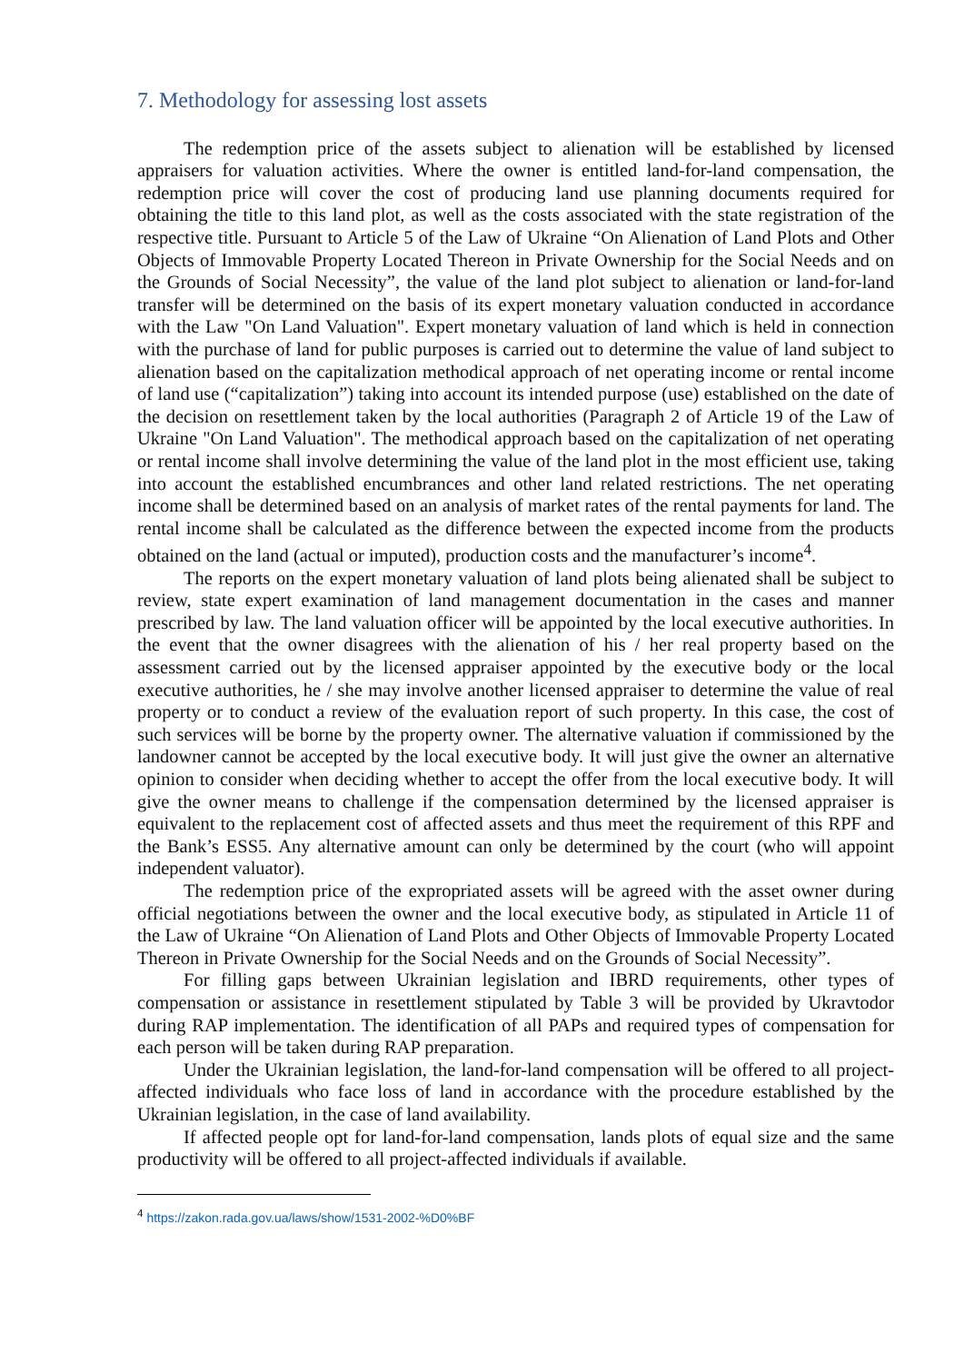7. Methodology for assessing lost assets
The redemption price of the assets subject to alienation will be established by licensed appraisers for valuation activities. Where the owner is entitled land-for-land compensation, the redemption price will cover the cost of producing land use planning documents required for obtaining the title to this land plot, as well as the costs associated with the state registration of the respective title. Pursuant to Article 5 of the Law of Ukraine “On Alienation of Land Plots and Other Objects of Immovable Property Located Thereon in Private Ownership for the Social Needs and on the Grounds of Social Necessity”, the value of the land plot subject to alienation or land-for-land transfer will be determined on the basis of its expert monetary valuation conducted in accordance with the Law "On Land Valuation". Expert monetary valuation of land which is held in connection with the purchase of land for public purposes is carried out to determine the value of land subject to alienation based on the capitalization methodical approach of net operating income or rental income of land use (“capitalization”) taking into account its intended purpose (use) established on the date of the decision on resettlement taken by the local authorities (Paragraph 2 of Article 19 of the Law of Ukraine "On Land Valuation". The methodical approach based on the capitalization of net operating or rental income shall involve determining the value of the land plot in the most efficient use, taking into account the established encumbrances and other land related restrictions. The net operating income shall be determined based on an analysis of market rates of the rental payments for land. The rental income shall be calculated as the difference between the expected income from the products obtained on the land (actual or imputed), production costs and the manufacturer’s income<sup>4</sup>.
The reports on the expert monetary valuation of land plots being alienated shall be subject to review, state expert examination of land management documentation in the cases and manner prescribed by law. The land valuation officer will be appointed by the local executive authorities. In the event that the owner disagrees with the alienation of his / her real property based on the assessment carried out by the licensed appraiser appointed by the executive body or the local executive authorities, he / she may involve another licensed appraiser to determine the value of real property or to conduct a review of the evaluation report of such property. In this case, the cost of such services will be borne by the property owner. The alternative valuation if commissioned by the landowner cannot be accepted by the local executive body. It will just give the owner an alternative opinion to consider when deciding whether to accept the offer from the local executive body. It will give the owner means to challenge if the compensation determined by the licensed appraiser is equivalent to the replacement cost of affected assets and thus meet the requirement of this RPF and the Bank’s ESS5. Any alternative amount can only be determined by the court (who will appoint independent valuator).
The redemption price of the expropriated assets will be agreed with the asset owner during official negotiations between the owner and the local executive body, as stipulated in Article 11 of the Law of Ukraine “On Alienation of Land Plots and Other Objects of Immovable Property Located Thereon in Private Ownership for the Social Needs and on the Grounds of Social Necessity”.
For filling gaps between Ukrainian legislation and IBRD requirements, other types of compensation or assistance in resettlement stipulated by Table 3 will be provided by Ukravtodor during RAP implementation. The identification of all PAPs and required types of compensation for each person will be taken during RAP preparation.
Under the Ukrainian legislation, the land-for-land compensation will be offered to all project-affected individuals who face loss of land in accordance with the procedure established by the Ukrainian legislation, in the case of land availability.
If affected people opt for land-for-land compensation, lands plots of equal size and the same productivity will be offered to all project-affected individuals if available.
<sup>4</sup> https://zakon.rada.gov.ua/laws/show/1531-2002-%D0%BF